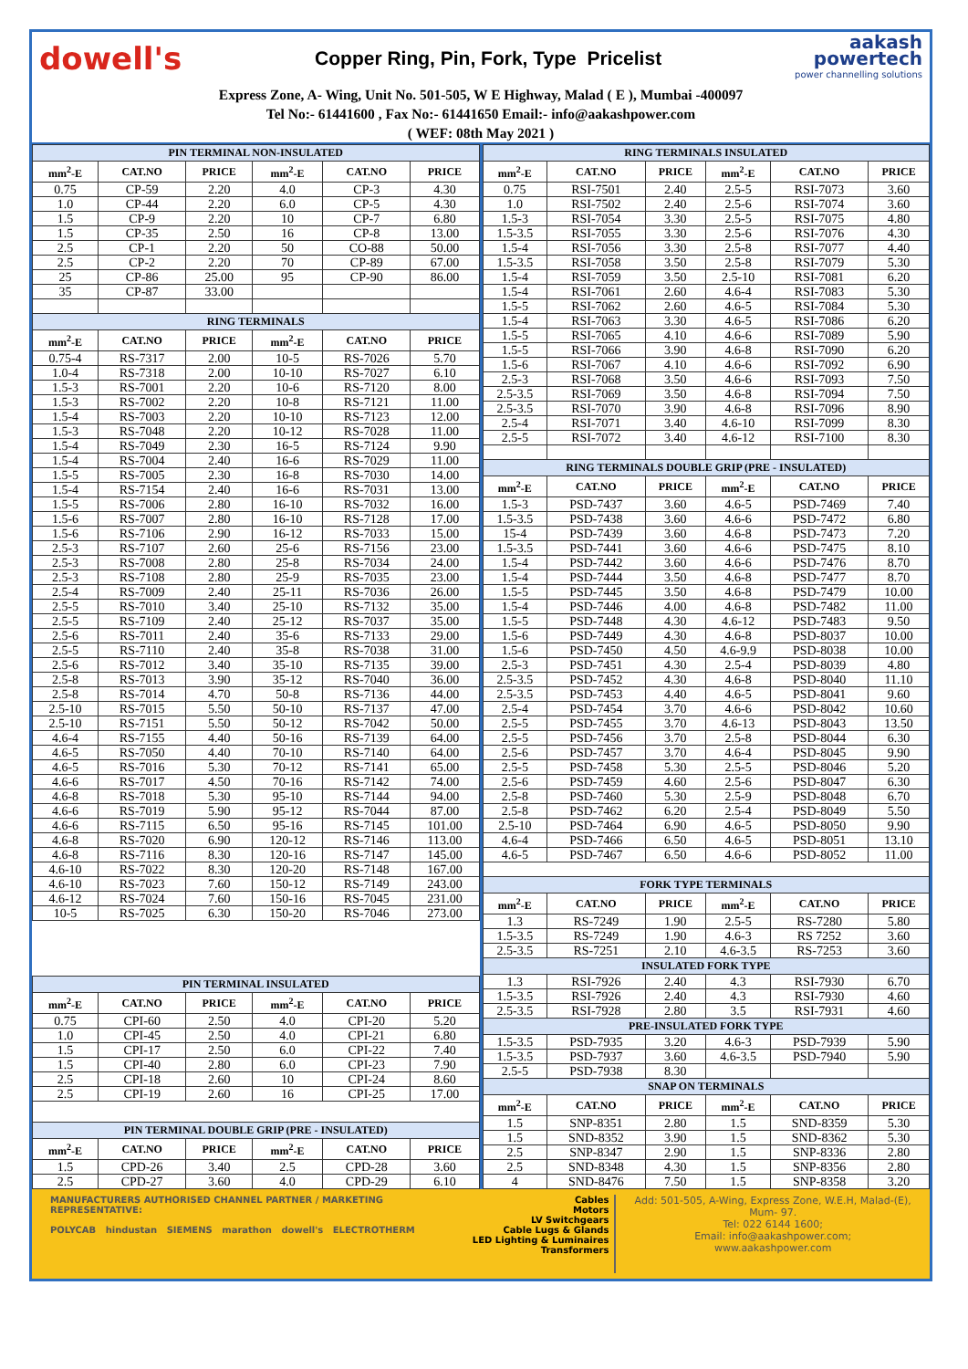dowell's
Copper Ring, Pin, Fork, Type Pricelist
aakash
powertech
power channelling solutions
Express Zone, A- Wing, Unit No. 501-505, W E Highway, Malad ( E ), Mumbai -400097
Tel No:- 61441600 , Fax No:- 61441650 Email:- info@aakashpower.com
( WEF: 08th May 2021 )
| PIN TERMINAL NON-INSULATED | | | | | |
| --- | --- | --- | --- | --- | --- |
| mm<sup>2</sup>-E | CAT.NO | PRICE | mm<sup>2</sup>-E | CAT.NO | PRICE |
| 0.75 | CP-59 | 2.20 | 4.0 | CP-3 | 4.30 |
| 1.0 | CP-44 | 2.20 | 6.0 | CP-5 | 4.30 |
| 1.5 | CP-9 | 2.20 | 10 | CP-7 | 6.80 |
| 1.5 | CP-35 | 2.50 | 16 | CP-8 | 13.00 |
| 2.5 | CP-1 | 2.20 | 50 | CO-88 | 50.00 |
| 2.5 | CP-2 | 2.20 | 70 | CP-89 | 67.00 |
| 25 | CP-86 | 25.00 | 95 | CP-90 | 86.00 |
| 35 | CP-87 | 33.00 | | | |
| RING TERMINALS | | | | | |
| mm<sup>2</sup>-E | CAT.NO | PRICE | mm<sup>2</sup>-E | CAT.NO | PRICE |
| 0.75-4 | RS-7317 | 2.00 | 10-5 | RS-7026 | 5.70 |
| 1.0-4 | RS-7318 | 2.00 | 10-10 | RS-7027 | 6.10 |
| 1.5-3 | RS-7001 | 2.20 | 10-6 | RS-7120 | 8.00 |
| 1.5-3 | RS-7002 | 2.20 | 10-8 | RS-7121 | 11.00 |
| 1.5-4 | RS-7003 | 2.20 | 10-10 | RS-7123 | 12.00 |
| 1.5-3 | RS-7048 | 2.20 | 10-12 | RS-7028 | 11.00 |
| 1.5-4 | RS-7049 | 2.30 | 16-5 | RS-7124 | 9.90 |
| 1.5-4 | RS-7004 | 2.40 | 16-6 | RS-7029 | 11.00 |
| 1.5-5 | RS-7005 | 2.30 | 16-8 | RS-7030 | 14.00 |
| 1.5-4 | RS-7154 | 2.40 | 16-6 | RS-7031 | 13.00 |
| 1.5-5 | RS-7006 | 2.80 | 16-10 | RS-7032 | 16.00 |
| 1.5-6 | RS-7007 | 2.80 | 16-10 | RS-7128 | 17.00 |
| 1.5-6 | RS-7106 | 2.90 | 16-12 | RS-7033 | 15.00 |
| 2.5-3 | RS-7107 | 2.60 | 25-6 | RS-7156 | 23.00 |
| 2.5-3 | RS-7008 | 2.80 | 25-8 | RS-7034 | 24.00 |
| 2.5-3 | RS-7108 | 2.80 | 25-9 | RS-7035 | 23.00 |
| 2.5-4 | RS-7009 | 2.40 | 25-11 | RS-7036 | 26.00 |
| 2.5-5 | RS-7010 | 3.40 | 25-10 | RS-7132 | 35.00 |
| 2.5-5 | RS-7109 | 2.40 | 25-12 | RS-7037 | 35.00 |
| 2.5-6 | RS-7011 | 2.40 | 35-6 | RS-7133 | 29.00 |
| 2.5-5 | RS-7110 | 2.40 | 35-8 | RS-7038 | 31.00 |
| 2.5-6 | RS-7012 | 3.40 | 35-10 | RS-7135 | 39.00 |
| 2.5-8 | RS-7013 | 3.90 | 35-12 | RS-7040 | 36.00 |
| 2.5-8 | RS-7014 | 4.70 | 50-8 | RS-7136 | 44.00 |
| 2.5-10 | RS-7015 | 5.50 | 50-10 | RS-7137 | 47.00 |
| 2.5-10 | RS-7151 | 5.50 | 50-12 | RS-7042 | 50.00 |
| 4.6-4 | RS-7155 | 4.40 | 50-16 | RS-7139 | 64.00 |
| 4.6-5 | RS-7050 | 4.40 | 70-10 | RS-7140 | 64.00 |
| 4.6-5 | RS-7016 | 5.30 | 70-12 | RS-7141 | 65.00 |
| 4.6-6 | RS-7017 | 4.50 | 70-16 | RS-7142 | 74.00 |
| 4.6-8 | RS-7018 | 5.30 | 95-10 | RS-7144 | 94.00 |
| 4.6-6 | RS-7019 | 5.90 | 95-12 | RS-7044 | 87.00 |
| 4.6-6 | RS-7115 | 6.50 | 95-16 | RS-7145 | 101.00 |
| 4.6-8 | RS-7020 | 6.90 | 120-12 | RS-7146 | 113.00 |
| 4.6-8 | RS-7116 | 8.30 | 120-16 | RS-7147 | 145.00 |
| 4.6-10 | RS-7022 | 8.30 | 120-20 | RS-7148 | 167.00 |
| 4.6-10 | RS-7023 | 7.60 | 150-12 | RS-7149 | 243.00 |
| 4.6-12 | RS-7024 | 7.60 | 150-16 | RS-7045 | 231.00 |
| 10-5 | RS-7025 | 6.30 | 150-20 | RS-7046 | 273.00 |
| PIN TERMINAL INSULATED | | | | | |
| mm<sup>2</sup>-E | CAT.NO | PRICE | mm<sup>2</sup>-E | CAT.NO | PRICE |
| 0.75 | CPI-60 | 2.50 | 4.0 | CPI-20 | 5.20 |
| 1.0 | CPI-45 | 2.50 | 4.0 | CPI-21 | 6.80 |
| 1.5 | CPI-17 | 2.50 | 6.0 | CPI-22 | 7.40 |
| 1.5 | CPI-40 | 2.80 | 6.0 | CPI-23 | 7.90 |
| 2.5 | CPI-18 | 2.60 | 10 | CPI-24 | 8.60 |
| 2.5 | CPI-19 | 2.60 | 16 | CPI-25 | 17.00 |
| PIN TERMINAL DOUBLE GRIP (PRE - INSULATED) | | | | | |
| mm<sup>2</sup>-E | CAT.NO | PRICE | mm<sup>2</sup>-E | CAT.NO | PRICE |
| 1.5 | CPD-26 | 3.40 | 2.5 | CPD-28 | 3.60 |
| 2.5 | CPD-27 | 3.60 | 4.0 | CPD-29 | 6.10 |
| RING TERMINALS INSULATED | | | | | |
| --- | --- | --- | --- | --- | --- |
| mm<sup>2</sup>-E | CAT.NO | PRICE | mm<sup>2</sup>-E | CAT.NO | PRICE |
| 0.75 | RSI-7501 | 2.40 | 2.5-5 | RSI-7073 | 3.60 |
| 1.0 | RSI-7502 | 2.40 | 2.5-6 | RSI-7074 | 3.60 |
| 1.5-3 | RSI-7054 | 3.30 | 2.5-5 | RSI-7075 | 4.80 |
| 1.5-3.5 | RSI-7055 | 3.30 | 2.5-6 | RSI-7076 | 4.30 |
| 1.5-4 | RSI-7056 | 3.30 | 2.5-8 | RSI-7077 | 4.40 |
| 1.5-3.5 | RSI-7058 | 3.50 | 2.5-8 | RSI-7079 | 5.30 |
| 1.5-4 | RSI-7059 | 3.50 | 2.5-10 | RSI-7081 | 6.20 |
| 1.5-4 | RSI-7061 | 2.60 | 4.6-4 | RSI-7083 | 5.30 |
| 1.5-5 | RSI-7062 | 2.60 | 4.6-5 | RSI-7084 | 5.30 |
| 1.5-4 | RSI-7063 | 3.30 | 4.6-5 | RSI-7086 | 6.20 |
| 1.5-5 | RSI-7065 | 4.10 | 4.6-6 | RSI-7089 | 5.90 |
| 1.5-5 | RSI-7066 | 3.90 | 4.6-8 | RSI-7090 | 6.20 |
| 1.5-6 | RSI-7067 | 4.10 | 4.6-6 | RSI-7092 | 6.90 |
| 2.5-3 | RSI-7068 | 3.50 | 4.6-6 | RSI-7093 | 7.50 |
| 2.5-3.5 | RSI-7069 | 3.50 | 4.6-8 | RSI-7094 | 7.50 |
| 2.5-3.5 | RSI-7070 | 3.90 | 4.6-8 | RSI-7096 | 8.90 |
| 2.5-4 | RSI-7071 | 3.40 | 4.6-10 | RSI-7099 | 8.30 |
| 2.5-5 | RSI-7072 | 3.40 | 4.6-12 | RSI-7100 | 8.30 |
| RING TERMINALS DOUBLE GRIP (PRE - INSULATED) | | | | | |
| mm<sup>2</sup>-E | CAT.NO | PRICE | mm<sup>2</sup>-E | CAT.NO | PRICE |
| 1.5-3 | PSD-7437 | 3.60 | 4.6-5 | PSD-7469 | 7.40 |
| 1.5-3.5 | PSD-7438 | 3.60 | 4.6-6 | PSD-7472 | 6.80 |
| 15-4 | PSD-7439 | 3.60 | 4.6-8 | PSD-7473 | 7.20 |
| 1.5-3.5 | PSD-7441 | 3.60 | 4.6-6 | PSD-7475 | 8.10 |
| 1.5-4 | PSD-7442 | 3.60 | 4.6-6 | PSD-7476 | 8.70 |
| 1.5-4 | PSD-7444 | 3.50 | 4.6-8 | PSD-7477 | 8.70 |
| 1.5-5 | PSD-7445 | 3.50 | 4.6-8 | PSD-7479 | 10.00 |
| 1.5-4 | PSD-7446 | 4.00 | 4.6-8 | PSD-7482 | 11.00 |
| 1.5-5 | PSD-7448 | 4.30 | 4.6-12 | PSD-7483 | 9.50 |
| 1.5-6 | PSD-7449 | 4.30 | 4.6-8 | PSD-8037 | 10.00 |
| 1.5-6 | PSD-7450 | 4.50 | 4.6-9.9 | PSD-8038 | 10.00 |
| 2.5-3 | PSD-7451 | 4.30 | 2.5-4 | PSD-8039 | 4.80 |
| 2.5-3.5 | PSD-7452 | 4.30 | 4.6-8 | PSD-8040 | 11.10 |
| 2.5-3.5 | PSD-7453 | 4.40 | 4.6-5 | PSD-8041 | 9.60 |
| 2.5-4 | PSD-7454 | 3.70 | 4.6-6 | PSD-8042 | 10.60 |
| 2.5-5 | PSD-7455 | 3.70 | 4.6-13 | PSD-8043 | 13.50 |
| 2.5-5 | PSD-7456 | 3.70 | 2.5-8 | PSD-8044 | 6.30 |
| 2.5-6 | PSD-7457 | 3.70 | 4.6-4 | PSD-8045 | 9.90 |
| 2.5-5 | PSD-7458 | 5.30 | 2.5-5 | PSD-8046 | 5.20 |
| 2.5-6 | PSD-7459 | 4.60 | 2.5-6 | PSD-8047 | 6.30 |
| 2.5-8 | PSD-7460 | 5.30 | 2.5-9 | PSD-8048 | 6.70 |
| 2.5-8 | PSD-7462 | 6.20 | 2.5-4 | PSD-8049 | 5.50 |
| 2.5-10 | PSD-7464 | 6.90 | 4.6-5 | PSD-8050 | 9.90 |
| 4.6-4 | PSD-7466 | 6.50 | 4.6-5 | PSD-8051 | 13.10 |
| 4.6-5 | PSD-7467 | 6.50 | 4.6-6 | PSD-8052 | 11.00 |
| FORK TYPE TERMINALS | | | | | |
| mm<sup>2</sup>-E | CAT.NO | PRICE | mm<sup>2</sup>-E | CAT.NO | PRICE |
| 1.3 | RS-7249 | 1.90 | 2.5-5 | RS-7280 | 5.80 |
| 1.5-3.5 | RS-7249 | 1.90 | 4.6-3 | RS 7252 | 3.60 |
| 2.5-3.5 | RS-7251 | 2.10 | 4.6-3.5 | RS-7253 | 3.60 |
| INSULATED FORK TYPE | | | | | |
| 1.3 | RSI-7926 | 2.40 | 4.3 | RSI-7930 | 6.70 |
| 1.5-3.5 | RSI-7926 | 2.40 | 4.3 | RSI-7930 | 4.60 |
| 2.5-3.5 | RSI-7928 | 2.80 | 3.5 | RSI-7931 | 4.60 |
| PRE-INSULATED FORK TYPE | | | | | |
| 1.5-3.5 | PSD-7935 | 3.20 | 4.6-3 | PSD-7939 | 5.90 |
| 1.5-3.5 | PSD-7937 | 3.60 | 4.6-3.5 | PSD-7940 | 5.90 |
| 2.5-5 | PSD-7938 | 8.30 | | | |
| SNAP ON TERMINALS | | | | | |
| mm<sup>2</sup>-E | CAT.NO | PRICE | mm<sup>2</sup>-E | CAT.NO | PRICE |
| 1.5 | SNP-8351 | 2.80 | 1.5 | SND-8359 | 5.30 |
| 1.5 | SND-8352 | 3.90 | 1.5 | SND-8362 | 5.30 |
| 2.5 | SNP-8347 | 2.90 | 1.5 | SNP-8336 | 2.80 |
| 2.5 | SND-8348 | 4.30 | 1.5 | SNP-8356 | 2.80 |
| 4 | SND-8476 | 7.50 | 1.5 | SNP-8358 | 3.20 |
MANUFACTURERS AUTHORISED CHANNEL PARTNER / MARKETING REPRESENTATIVE:
POLYCAB hindustan SIEMENS marathon dowell's ELECTROTHERM
Cables
Motors
LV Switchgears
Cable Lugs & Glands
LED Lighting & Luminaires
Transformers
Add: 501-505, A-Wing, Express Zone, W.E.H, Malad-(E), Mum- 97.
Tel: 022 6144 1600;
Email: info@aakashpower.com;
www.aakashpower.com